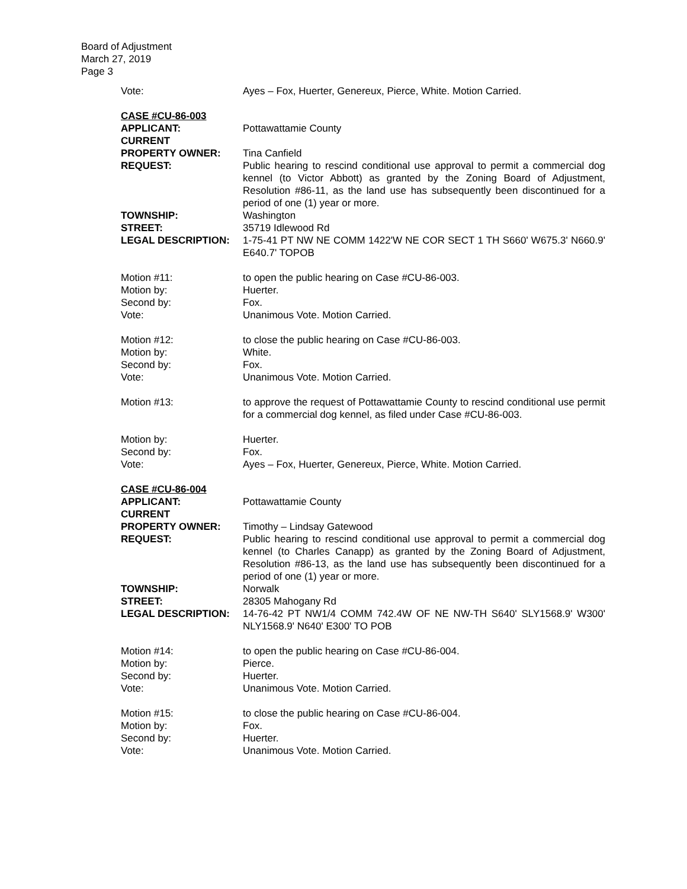Board of Adjustment
March 27, 2019
Page 3
Vote: Ayes – Fox, Huerter, Genereux, Pierce, White. Motion Carried.
CASE #CU-86-003
APPLICANT: Pottawattamie County
CURRENT
PROPERTY OWNER: Tina Canfield
REQUEST: Public hearing to rescind conditional use approval to permit a commercial dog kennel (to Victor Abbott) as granted by the Zoning Board of Adjustment, Resolution #86-11, as the land use has subsequently been discontinued for a period of one (1) year or more.
TOWNSHIP: Washington
STREET: 35719 Idlewood Rd
LEGAL DESCRIPTION: 1-75-41 PT NW NE COMM 1422'W NE COR SECT 1 TH S660' W675.3' N660.9' E640.7' TOPOB
Motion #11: to open the public hearing on Case #CU-86-003.
Motion by: Huerter.
Second by: Fox.
Vote: Unanimous Vote. Motion Carried.
Motion #12: to close the public hearing on Case #CU-86-003.
Motion by: White.
Second by: Fox.
Vote: Unanimous Vote. Motion Carried.
Motion #13: to approve the request of Pottawattamie County to rescind conditional use permit for a commercial dog kennel, as filed under Case #CU-86-003.
Motion by: Huerter.
Second by: Fox.
Vote: Ayes – Fox, Huerter, Genereux, Pierce, White. Motion Carried.
CASE #CU-86-004
APPLICANT: Pottawattamie County
CURRENT
PROPERTY OWNER: Timothy – Lindsay Gatewood
REQUEST: Public hearing to rescind conditional use approval to permit a commercial dog kennel (to Charles Canapp) as granted by the Zoning Board of Adjustment, Resolution #86-13, as the land use has subsequently been discontinued for a period of one (1) year or more.
TOWNSHIP: Norwalk
STREET: 28305 Mahogany Rd
LEGAL DESCRIPTION: 14-76-42 PT NW1/4 COMM 742.4W OF NE NW-TH S640' SLY1568.9' W300' NLY1568.9' N640' E300' TO POB
Motion #14: to open the public hearing on Case #CU-86-004.
Motion by: Pierce.
Second by: Huerter.
Vote: Unanimous Vote. Motion Carried.
Motion #15: to close the public hearing on Case #CU-86-004.
Motion by: Fox.
Second by: Huerter.
Vote: Unanimous Vote. Motion Carried.